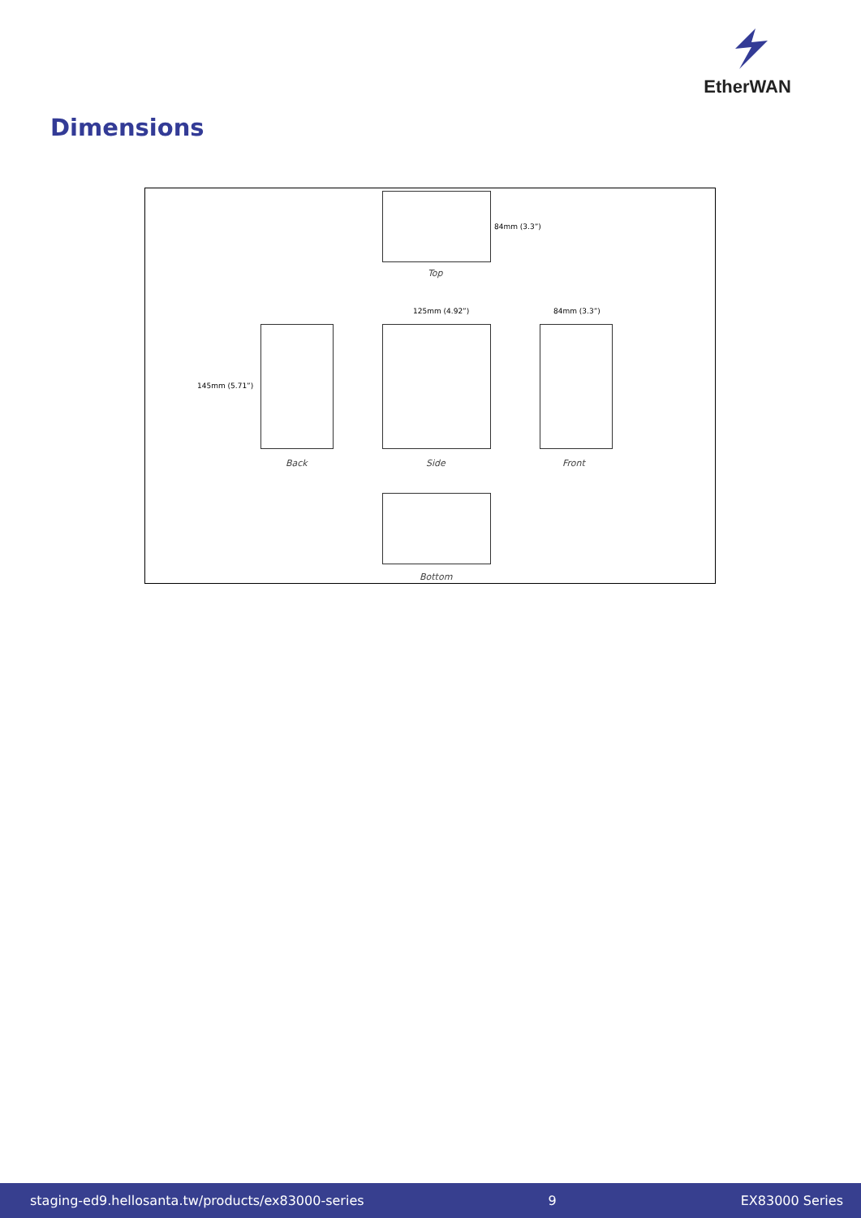EtherWAN
Dimensions
84mm (3.3”)
Top
145mm (5.71”)
125mm (4.92”) 84mm (3.3”)
Back Side Front
Bottom
staging-ed9.hellosanta.tw/products/ex83000-series 9 EX83000 Series